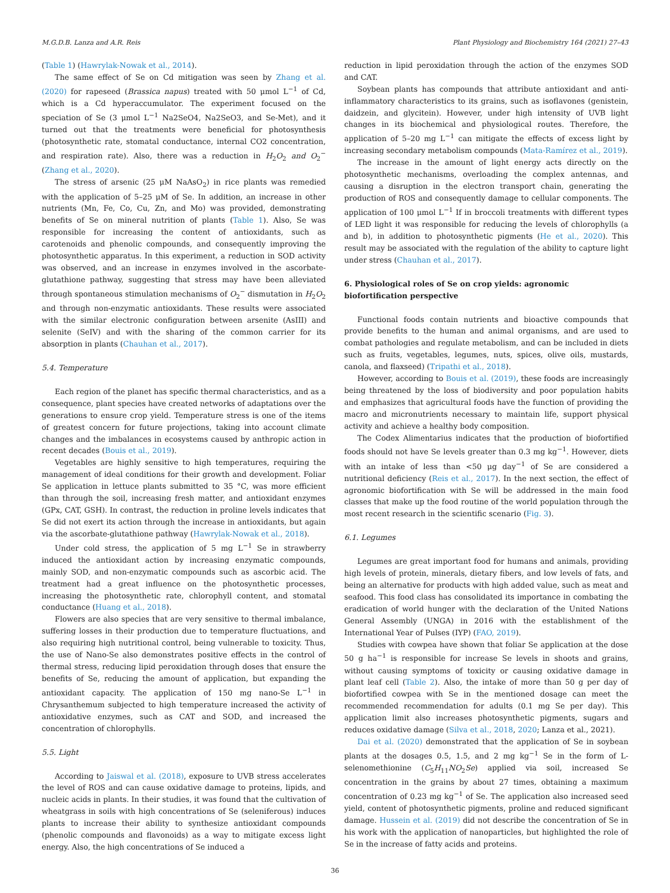M.G.D.B. Lanza and A.R. Reis Plant Physiology and Biochemistry 164 (2021) 27–43
(Table 1) (Hawrylak-Nowak et al., 2014).
The same effect of Se on Cd mitigation was seen by Zhang et al. (2020) for rapeseed (Brassica napus) treated with 50 μmol L<sup>−1</sup> of Cd, which is a Cd hyperaccumulator. The experiment focused on the speciation of Se (3 μmol L<sup>−1</sup> Na2SeO4, Na2SeO3, and Se-Met), and it turned out that the treatments were beneficial for photosynthesis (photosynthetic rate, stomatal conductance, internal CO2 concentration, and respiration rate). Also, there was a reduction in H<sub>2</sub>O<sub>2</sub> and O<sub>2</sub><sup>−</sup> (Zhang et al., 2020).
The stress of arsenic (25 μM NaAsO<sub>2</sub>) in rice plants was remedied with the application of 5–25 μM of Se. In addition, an increase in other nutrients (Mn, Fe, Co, Cu, Zn, and Mo) was provided, demonstrating benefits of Se on mineral nutrition of plants (Table 1). Also, Se was responsible for increasing the content of antioxidants, such as carotenoids and phenolic compounds, and consequently improving the photosynthetic apparatus. In this experiment, a reduction in SOD activity was observed, and an increase in enzymes involved in the ascorbate-glutathione pathway, suggesting that stress may have been alleviated through spontaneous stimulation mechanisms of O<sub>2</sub><sup>−</sup> dismutation in H<sub>2</sub>O<sub>2</sub> and through non-enzymatic antioxidants. These results were associated with the similar electronic configuration between arsenite (AsIII) and selenite (SeIV) and with the sharing of the common carrier for its absorption in plants (Chauhan et al., 2017).
5.4. Temperature
Each region of the planet has specific thermal characteristics, and as a consequence, plant species have created networks of adaptations over the generations to ensure crop yield. Temperature stress is one of the items of greatest concern for future projections, taking into account climate changes and the imbalances in ecosystems caused by anthropic action in recent decades (Bouis et al., 2019).
Vegetables are highly sensitive to high temperatures, requiring the management of ideal conditions for their growth and development. Foliar Se application in lettuce plants submitted to 35 °C, was more efficient than through the soil, increasing fresh matter, and antioxidant enzymes (GPx, CAT, GSH). In contrast, the reduction in proline levels indicates that Se did not exert its action through the increase in antioxidants, but again via the ascorbate-glutathione pathway (Hawrylak-Nowak et al., 2018).
Under cold stress, the application of 5 mg L<sup>−1</sup> Se in strawberry induced the antioxidant action by increasing enzymatic compounds, mainly SOD, and non-enzymatic compounds such as ascorbic acid. The treatment had a great influence on the photosynthetic processes, increasing the photosynthetic rate, chlorophyll content, and stomatal conductance (Huang et al., 2018).
Flowers are also species that are very sensitive to thermal imbalance, suffering losses in their production due to temperature fluctuations, and also requiring high nutritional control, being vulnerable to toxicity. Thus, the use of Nano-Se also demonstrates positive effects in the control of thermal stress, reducing lipid peroxidation through doses that ensure the benefits of Se, reducing the amount of application, but expanding the antioxidant capacity. The application of 150 mg nano-Se L<sup>−1</sup> in Chrysanthemum subjected to high temperature increased the activity of antioxidative enzymes, such as CAT and SOD, and increased the concentration of chlorophylls.
5.5. Light
According to Jaiswal et al. (2018), exposure to UVB stress accelerates the level of ROS and can cause oxidative damage to proteins, lipids, and nucleic acids in plants. In their studies, it was found that the cultivation of wheatgrass in soils with high concentrations of Se (seleniferous) induces plants to increase their ability to synthesize antioxidant compounds (phenolic compounds and flavonoids) as a way to mitigate excess light energy. Also, the high concentrations of Se induced a
reduction in lipid peroxidation through the action of the enzymes SOD and CAT.
Soybean plants has compounds that attribute antioxidant and anti-inflammatory characteristics to its grains, such as isoflavones (genistein, daidzein, and glycitein). However, under high intensity of UVB light changes in its biochemical and physiological routes. Therefore, the application of 5–20 mg L<sup>−1</sup> can mitigate the effects of excess light by increasing secondary metabolism compounds (Mata-Ramírez et al., 2019).
The increase in the amount of light energy acts directly on the photosynthetic mechanisms, overloading the complex antennas, and causing a disruption in the electron transport chain, generating the production of ROS and consequently damage to cellular components. The application of 100 μmol L<sup>−1</sup> If in broccoli treatments with different types of LED light it was responsible for reducing the levels of chlorophylls (a and b), in addition to photosynthetic pigments (He et al., 2020). This result may be associated with the regulation of the ability to capture light under stress (Chauhan et al., 2017).
6. Physiological roles of Se on crop yields: agronomic biofortification perspective
Functional foods contain nutrients and bioactive compounds that provide benefits to the human and animal organisms, and are used to combat pathologies and regulate metabolism, and can be included in diets such as fruits, vegetables, legumes, nuts, spices, olive oils, mustards, canola, and flaxseed) (Tripathi et al., 2018).
However, according to Bouis et al. (2019), these foods are increasingly being threatened by the loss of biodiversity and poor population habits and emphasizes that agricultural foods have the function of providing the macro and micronutrients necessary to maintain life, support physical activity and achieve a healthy body composition.
The Codex Alimentarius indicates that the production of biofortified foods should not have Se levels greater than 0.3 mg kg<sup>−1</sup>. However, diets with an intake of less than <50 μg day<sup>−1</sup> of Se are considered a nutritional deficiency (Reis et al., 2017). In the next section, the effect of agronomic biofortification with Se will be addressed in the main food classes that make up the food routine of the world population through the most recent research in the scientific scenario (Fig. 3).
6.1. Legumes
Legumes are great important food for humans and animals, providing high levels of protein, minerals, dietary fibers, and low levels of fats, and being an alternative for products with high added value, such as meat and seafood. This food class has consolidated its importance in combating the eradication of world hunger with the declaration of the United Nations General Assembly (UNGA) in 2016 with the establishment of the International Year of Pulses (IYP) (FAO, 2019).
Studies with cowpea have shown that foliar Se application at the dose 50 g ha<sup>−1</sup> is responsible for increase Se levels in shoots and grains, without causing symptoms of toxicity or causing oxidative damage in plant leaf cell (Table 2). Also, the intake of more than 50 g per day of biofortified cowpea with Se in the mentioned dosage can meet the recommended recommendation for adults (0.1 mg Se per day). This application limit also increases photosynthetic pigments, sugars and reduces oxidative damage (Silva et al., 2018, 2020; Lanza et al., 2021).
Dai et al. (2020) demonstrated that the application of Se in soybean plants at the dosages 0.5, 1.5, and 2 mg kg<sup>−1</sup> Se in the form of L-selenomethionine (C<sub>5</sub>H<sub>11</sub>NO<sub>2</sub>Se) applied via soil, increased Se concentration in the grains by about 27 times, obtaining a maximum concentration of 0.23 mg kg<sup>−1</sup> of Se. The application also increased seed yield, content of photosynthetic pigments, proline and reduced significant damage. Hussein et al. (2019) did not describe the concentration of Se in his work with the application of nanoparticles, but highlighted the role of Se in the increase of fatty acids and proteins.
36